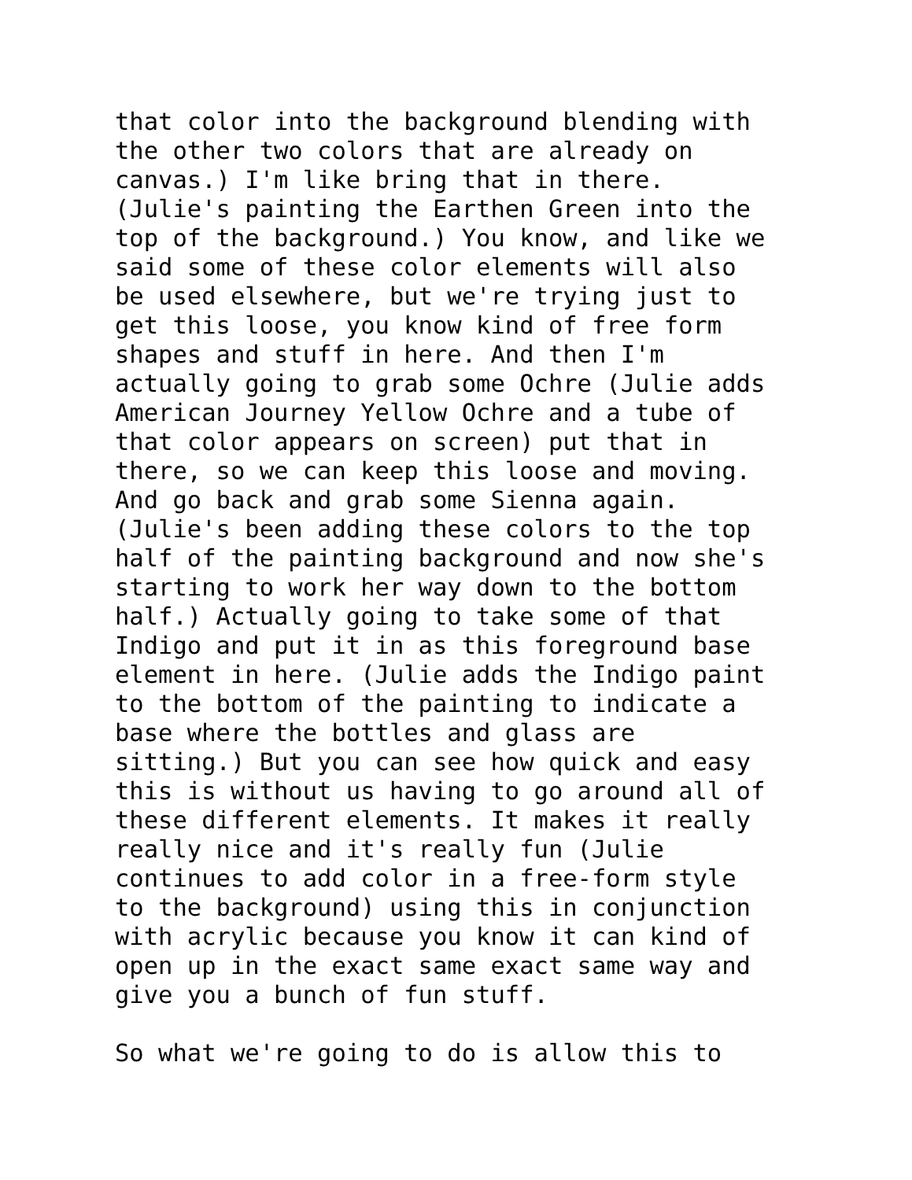that color into the background blending with the other two colors that are already on canvas.) I'm like bring that in there. (Julie's painting the Earthen Green into the top of the background.) You know, and like we said some of these color elements will also be used elsewhere, but we're trying just to get this loose, you know kind of free form shapes and stuff in here. And then I'm actually going to grab some Ochre (Julie adds American Journey Yellow Ochre and a tube of that color appears on screen) put that in there, so we can keep this loose and moving. And go back and grab some Sienna again. (Julie's been adding these colors to the top half of the painting background and now she's starting to work her way down to the bottom half.) Actually going to take some of that Indigo and put it in as this foreground base element in here. (Julie adds the Indigo paint to the bottom of the painting to indicate a base where the bottles and glass are sitting.) But you can see how quick and easy this is without us having to go around all of these different elements. It makes it really really nice and it's really fun (Julie continues to add color in a free-form style to the background) using this in conjunction with acrylic because you know it can kind of open up in the exact same exact same way and give you a bunch of fun stuff. So what we're going to do is allow this to